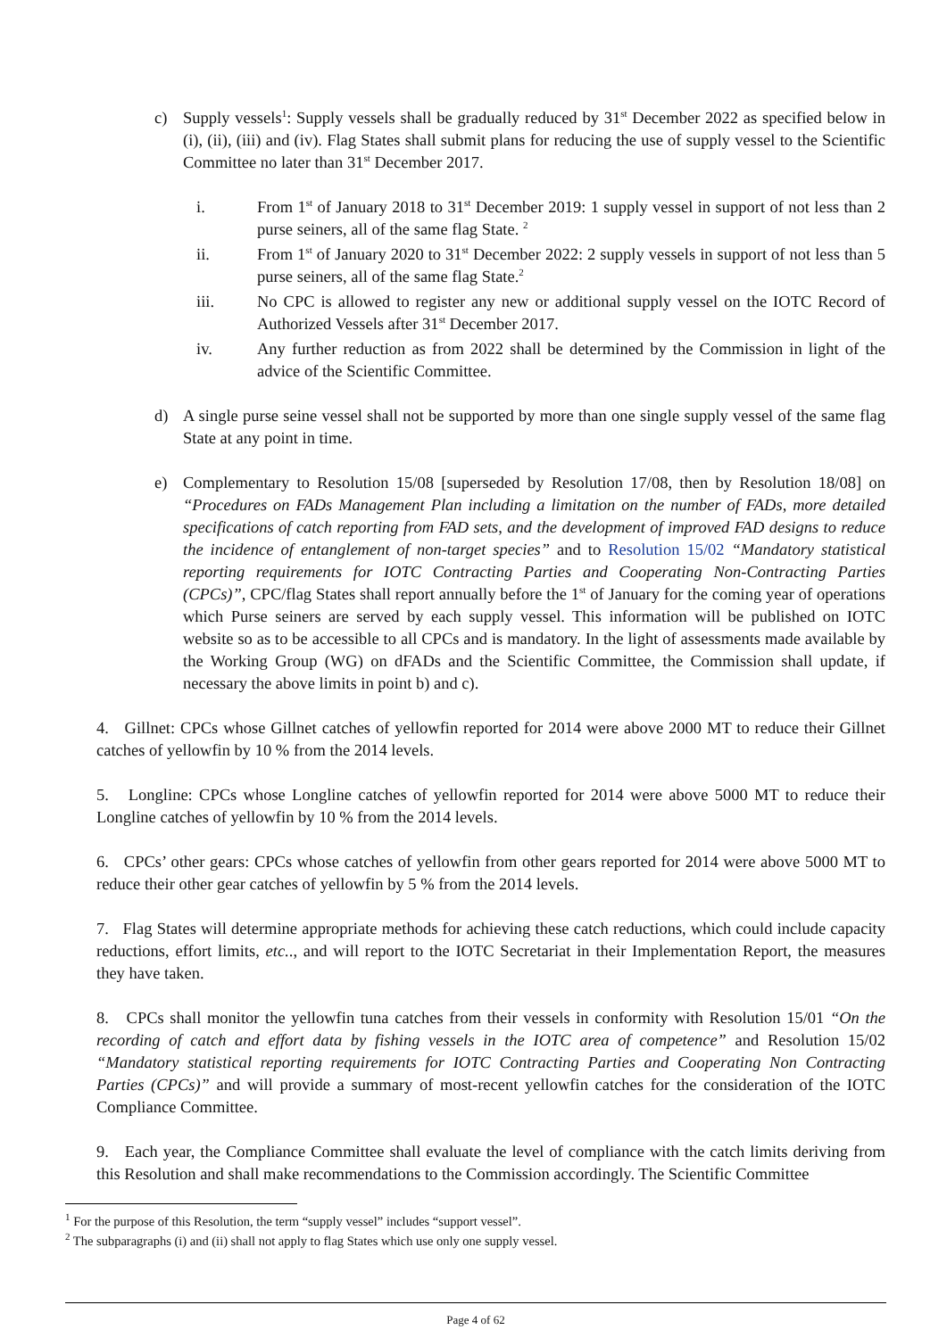c) Supply vessels<sup>1</sup>: Supply vessels shall be gradually reduced by 31<sup>st</sup> December 2022 as specified below in (i), (ii), (iii) and (iv). Flag States shall submit plans for reducing the use of supply vessel to the Scientific Committee no later than 31<sup>st</sup> December 2017.
i. From 1<sup>st</sup> of January 2018 to 31<sup>st</sup> December 2019: 1 supply vessel in support of not less than 2 purse seiners, all of the same flag State. <sup>2</sup>
ii. From 1<sup>st</sup> of January 2020 to 31<sup>st</sup> December 2022: 2 supply vessels in support of not less than 5 purse seiners, all of the same flag State.<sup>2</sup>
iii. No CPC is allowed to register any new or additional supply vessel on the IOTC Record of Authorized Vessels after 31<sup>st</sup> December 2017.
iv. Any further reduction as from 2022 shall be determined by the Commission in light of the advice of the Scientific Committee.
d) A single purse seine vessel shall not be supported by more than one single supply vessel of the same flag State at any point in time.
e) Complementary to Resolution 15/08 [superseded by Resolution 17/08, then by Resolution 18/08] on “Procedures on FADs Management Plan including a limitation on the number of FADs, more detailed specifications of catch reporting from FAD sets, and the development of improved FAD designs to reduce the incidence of entanglement of non-target species” and to Resolution 15/02 “Mandatory statistical reporting requirements for IOTC Contracting Parties and Cooperating Non-Contracting Parties (CPCs)”, CPC/flag States shall report annually before the 1<sup>st</sup> of January for the coming year of operations which Purse seiners are served by each supply vessel. This information will be published on IOTC website so as to be accessible to all CPCs and is mandatory. In the light of assessments made available by the Working Group (WG) on dFADs and the Scientific Committee, the Commission shall update, if necessary the above limits in point b) and c).
4. Gillnet: CPCs whose Gillnet catches of yellowfin reported for 2014 were above 2000 MT to reduce their Gillnet catches of yellowfin by 10 % from the 2014 levels.
5. Longline: CPCs whose Longline catches of yellowfin reported for 2014 were above 5000 MT to reduce their Longline catches of yellowfin by 10 % from the 2014 levels.
6. CPCs’ other gears: CPCs whose catches of yellowfin from other gears reported for 2014 were above 5000 MT to reduce their other gear catches of yellowfin by 5 % from the 2014 levels.
7. Flag States will determine appropriate methods for achieving these catch reductions, which could include capacity reductions, effort limits, etc.., and will report to the IOTC Secretariat in their Implementation Report, the measures they have taken.
8. CPCs shall monitor the yellowfin tuna catches from their vessels in conformity with Resolution 15/01 “On the recording of catch and effort data by fishing vessels in the IOTC area of competence” and Resolution 15/02 “Mandatory statistical reporting requirements for IOTC Contracting Parties and Cooperating Non Contracting Parties (CPCs)” and will provide a summary of most-recent yellowfin catches for the consideration of the IOTC Compliance Committee.
9. Each year, the Compliance Committee shall evaluate the level of compliance with the catch limits deriving from this Resolution and shall make recommendations to the Commission accordingly. The Scientific Committee
<sup>1</sup> For the purpose of this Resolution, the term “supply vessel” includes “support vessel”.
<sup>2</sup> The subparagraphs (i) and (ii) shall not apply to flag States which use only one supply vessel.
Page 4 of 62